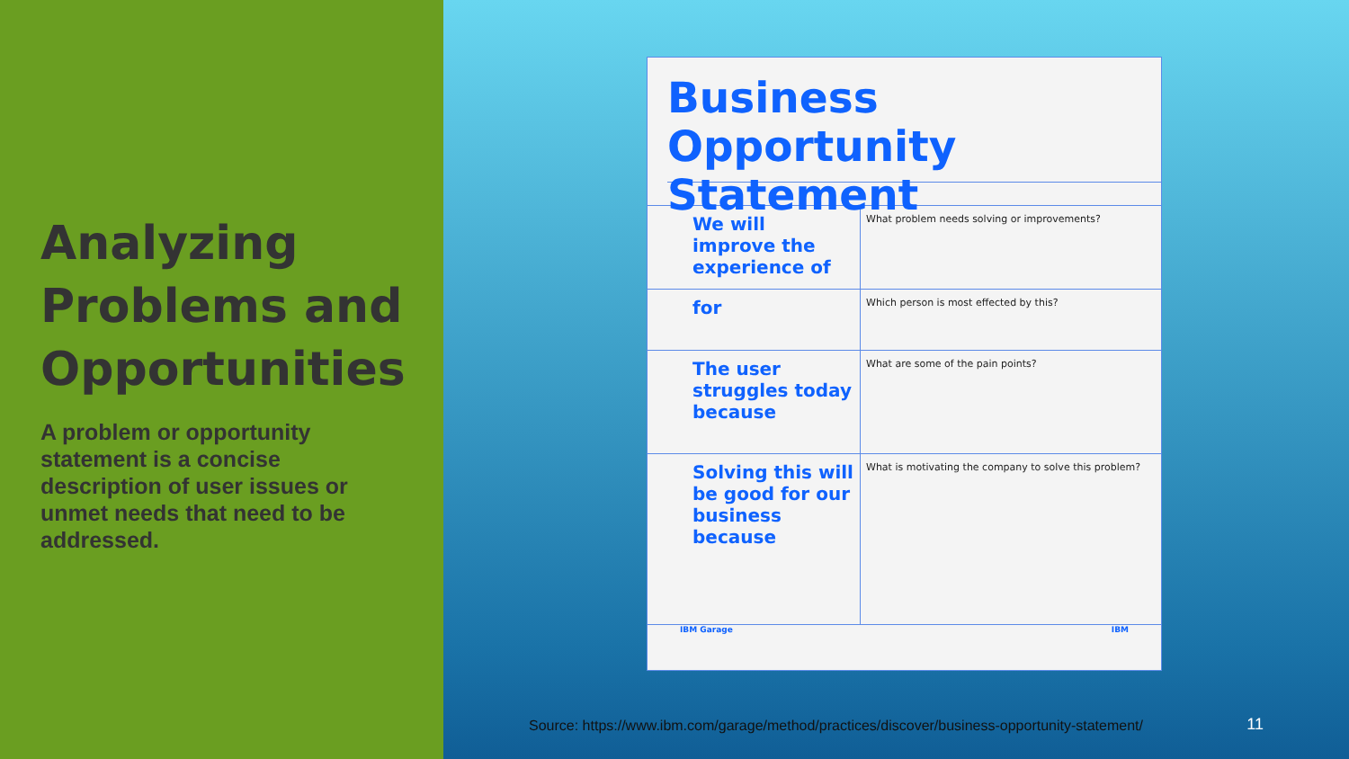Analyzing Problems and Opportunities
A problem or opportunity statement is a concise description of user issues or unmet needs that need to be addressed.
Business Opportunity Statement
| We will improve the experience of | What problem needs solving or improvements? |
| for | Which person is most effected by this? |
| The user struggles today because | What are some of the pain points? |
| Solving this will be good for our business because | What is motivating the company to solve this problem? |
IBM Garage IBM
Source: https://www.ibm.com/garage/method/practices/discover/business-opportunity-statement/
11